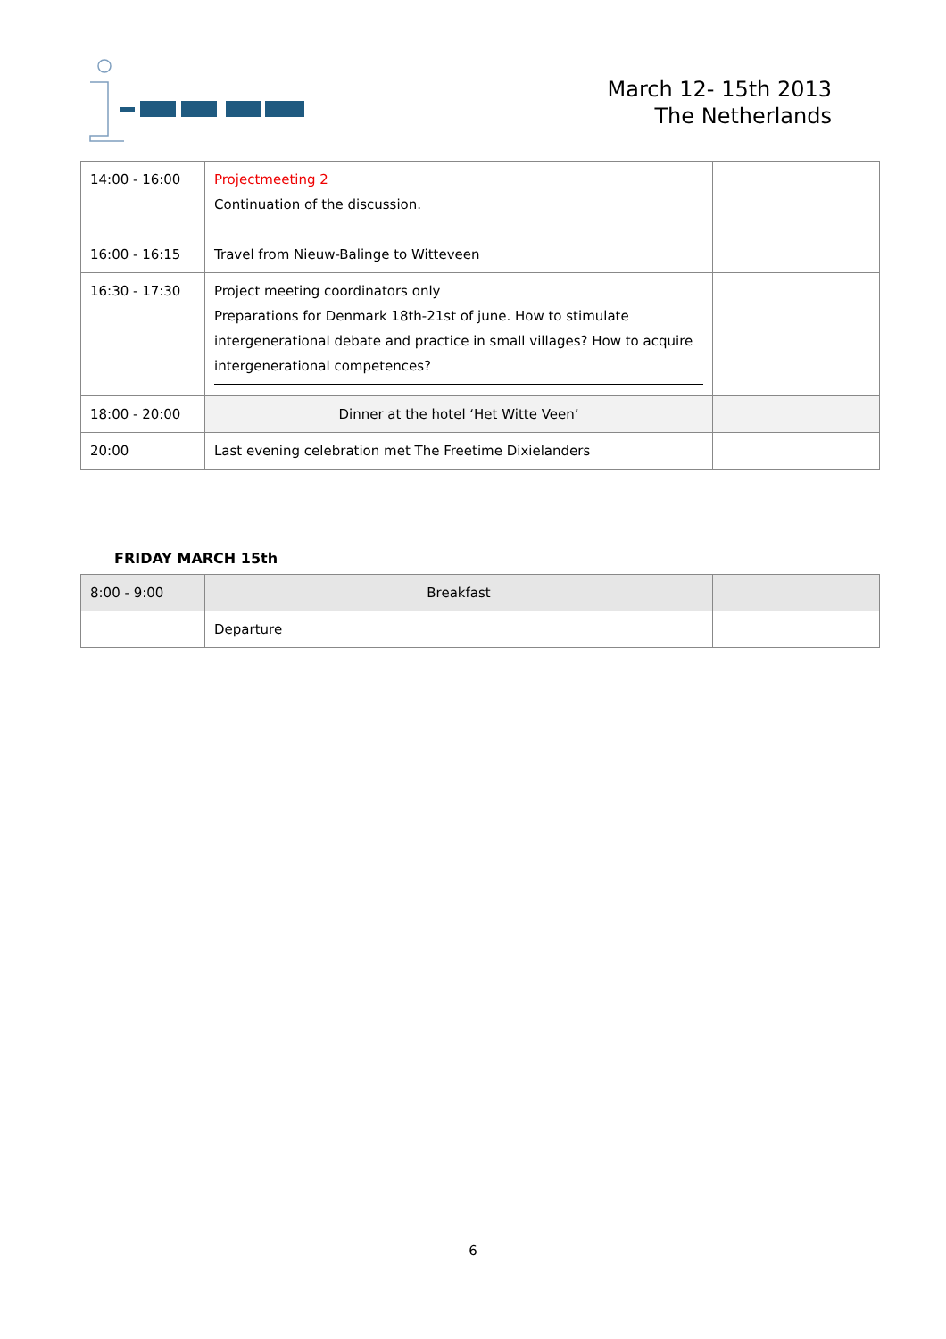March 12- 15th 2013
The Netherlands
| 14:00 - 16:00 16:00 - 16:15 | Projectmeeting 2 Continuation of the discussion. Travel from Nieuw-Balinge to Witteveen | |
| 16:30 - 17:30 | Project meeting coordinators only Preparations for Denmark 18th-21st of june. How to stimulate intergenerational debate and practice in small villages? How to acquire intergenerational competences? | |
| 18:00 - 20:00 | Dinner at the hotel ‘Het Witte Veen’ | |
| 20:00 | Last evening celebration met The Freetime Dixielanders | |
FRIDAY MARCH 15th
| 8:00 - 9:00 | Breakfast | |
| | Departure | |
6